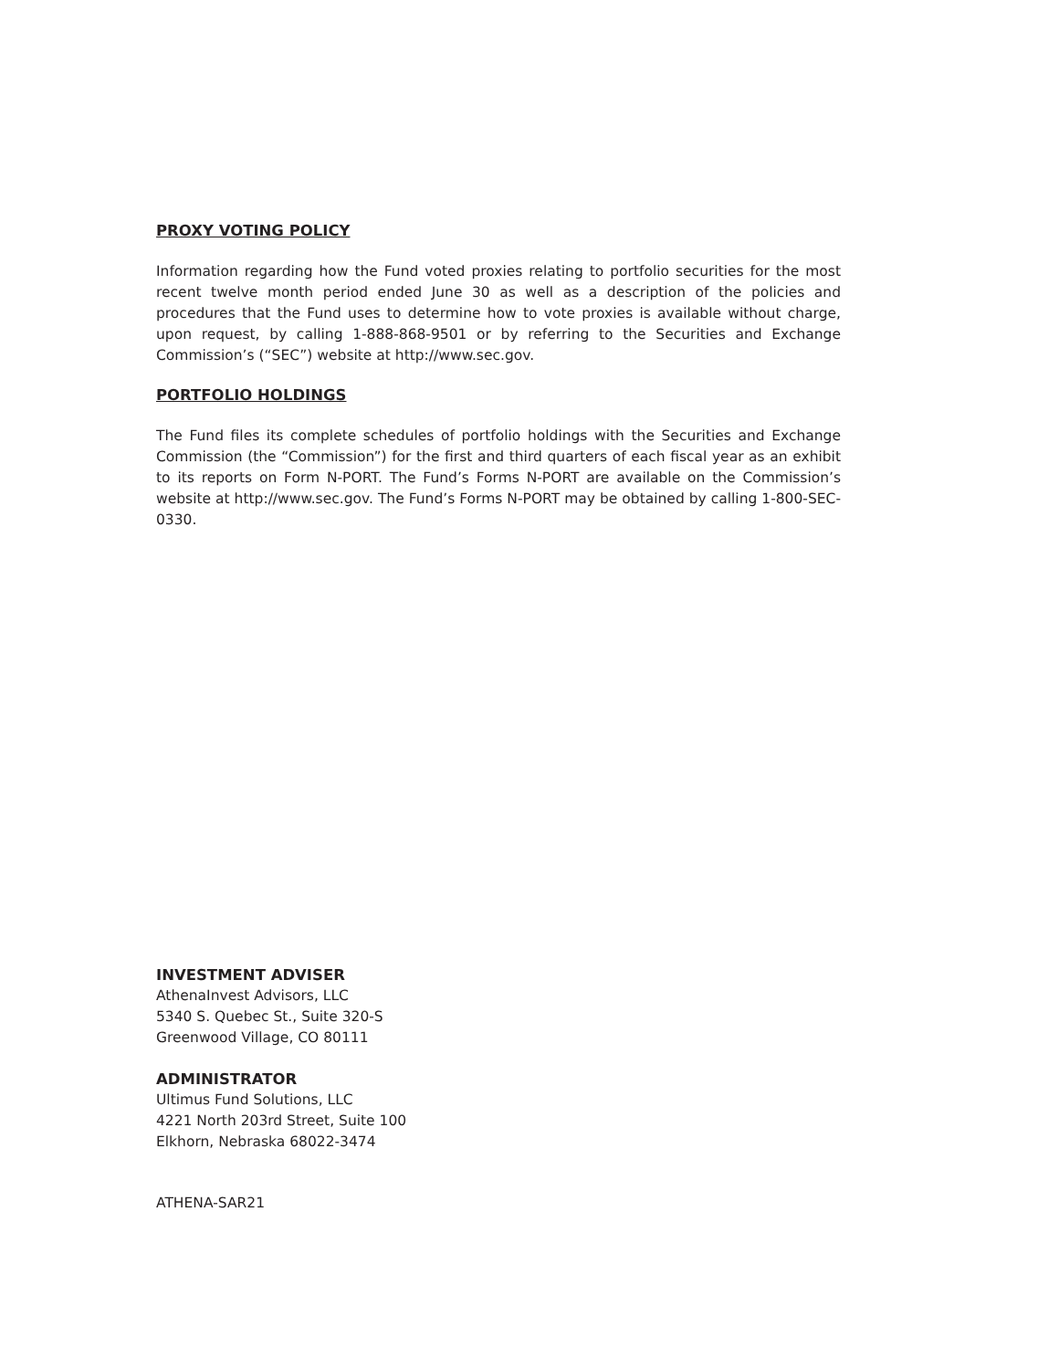PROXY VOTING POLICY
Information regarding how the Fund voted proxies relating to portfolio securities for the most recent twelve month period ended June 30 as well as a description of the policies and procedures that the Fund uses to determine how to vote proxies is available without charge, upon request, by calling 1-888-868-9501 or by referring to the Securities and Exchange Commission’s (“SEC”) website at http://www.sec.gov.
PORTFOLIO HOLDINGS
The Fund files its complete schedules of portfolio holdings with the Securities and Exchange Commission (the “Commission”) for the first and third quarters of each fiscal year as an exhibit to its reports on Form N-PORT. The Fund’s Forms N-PORT are available on the Commission’s website at http://www.sec.gov. The Fund’s Forms N-PORT may be obtained by calling 1-800-SEC-0330.
INVESTMENT ADVISER
AthenaInvest Advisors, LLC
5340 S. Quebec St., Suite 320-S
Greenwood Village, CO 80111
ADMINISTRATOR
Ultimus Fund Solutions, LLC
4221 North 203rd Street, Suite 100
Elkhorn, Nebraska 68022-3474
ATHENA-SAR21